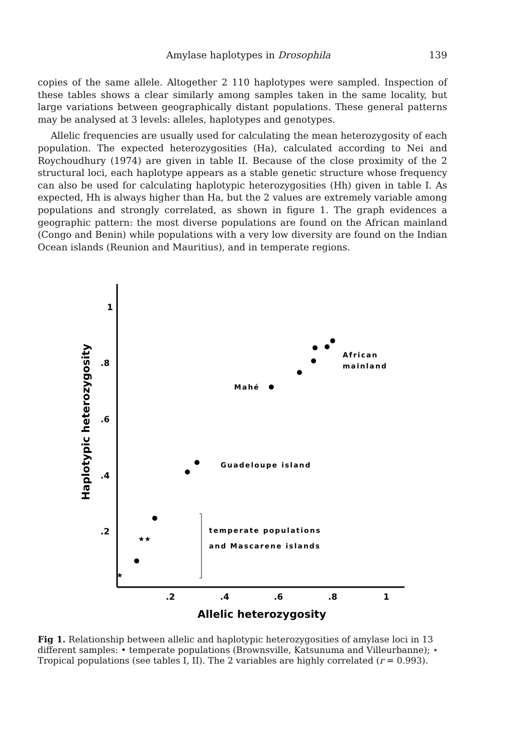Amylase haplotypes in Drosophila
139
copies of the same allele. Altogether 2 110 haplotypes were sampled. Inspection of these tables shows a clear similarly among samples taken in the same locality, but large variations between geographically distant populations. These general patterns may be analysed at 3 levels: alleles, haplotypes and genotypes.
Allelic frequencies are usually used for calculating the mean heterozygosity of each population. The expected heterozygosities (Ha), calculated according to Nei and Roychoudhury (1974) are given in table II. Because of the close proximity of the 2 structural loci, each haplotype appears as a stable genetic structure whose frequency can also be used for calculating haplotypic heterozygosities (Hh) given in table I. As expected, Hh is always higher than Ha, but the 2 values are extremely variable among populations and strongly correlated, as shown in figure 1. The graph evidences a geographic pattern: the most diverse populations are found on the African mainland (Congo and Benin) while populations with a very low diversity are found on the Indian Ocean islands (Reunion and Mauritius), and in temperate regions.
1
.8
.6
.4
.2
.2
.4
.6
.8
1
Allelic heterozygosity
Haplotypic heterozygosity
African
mainland
Mahé
Guadeloupe island
temperate populations
and Mascarene islands
★★
★
Fig 1. Relationship between allelic and haplotypic heterozygosities of amylase loci in 13 different samples: • temperate populations (Brownsville, Katsunuma and Villeurbanne); ⋆ Tropical populations (see tables I, II). The 2 variables are highly correlated (r = 0.993).